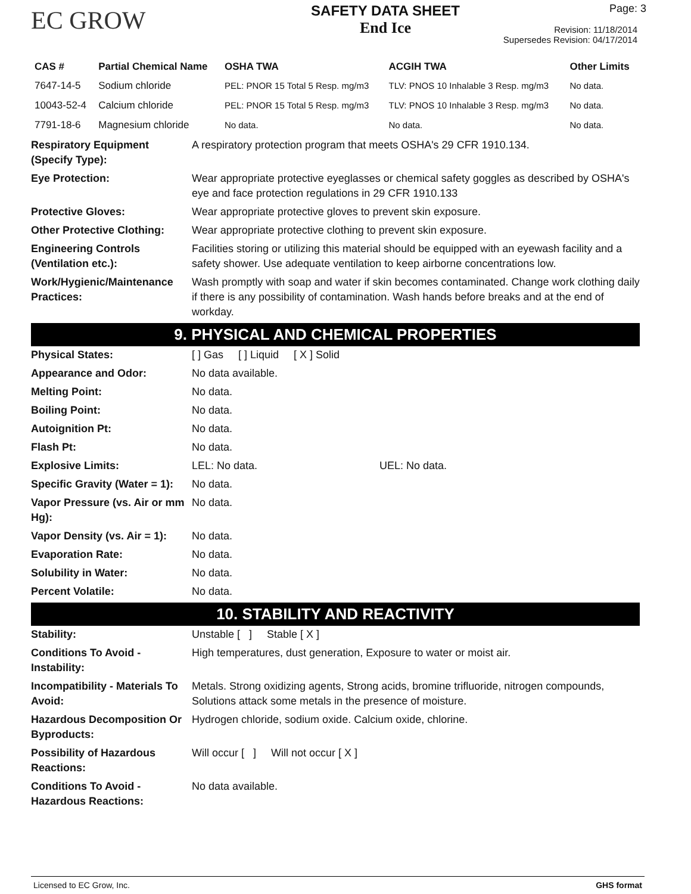EC GROW
SAFETY DATA SHEET
End Ice
Page: 3
Revision: 11/18/2014
Supersedes Revision: 04/17/2014
| CAS # | Partial Chemical Name | OSHA TWA | ACGIH TWA | Other Limits |
| --- | --- | --- | --- | --- |
| 7647-14-5 | Sodium chloride | PEL: PNOR 15 Total 5 Resp. mg/m3 | TLV: PNOS 10 Inhalable 3 Resp. mg/m3 | No data. |
| 10043-52-4 | Calcium chloride | PEL: PNOR 15 Total 5 Resp. mg/m3 | TLV: PNOS 10 Inhalable 3 Resp. mg/m3 | No data. |
| 7791-18-6 | Magnesium chloride | No data. | No data. | No data. |
| Respiratory Equipment (Specify Type): | A respiratory protection program that meets OSHA's 29 CFR 1910.134. |
| Eye Protection: | Wear appropriate protective eyeglasses or chemical safety goggles as described by OSHA's eye and face protection regulations in 29 CFR 1910.133 |
| Protective Gloves: | Wear appropriate protective gloves to prevent skin exposure. |
| Other Protective Clothing: | Wear appropriate protective clothing to prevent skin exposure. |
| Engineering Controls (Ventilation etc.): | Facilities storing or utilizing this material should be equipped with an eyewash facility and a safety shower. Use adequate ventilation to keep airborne concentrations low. |
| Work/Hygienic/Maintenance Practices: | Wash promptly with soap and water if skin becomes contaminated. Change work clothing daily if there is any possibility of contamination. Wash hands before breaks and at the end of workday. |
9. PHYSICAL AND CHEMICAL PROPERTIES
| Physical States: | [ ] Gas [ ] Liquid [ X ] Solid |
| Appearance and Odor: | No data available. |
| Melting Point: | No data. |
| Boiling Point: | No data. |
| Autoignition Pt: | No data. |
| Flash Pt: | No data. |
| Explosive Limits: | LEL: No data. UEL: No data. |
| Specific Gravity (Water = 1): | No data. |
| Vapor Pressure (vs. Air or mm Hg): | No data. |
| Vapor Density (vs. Air = 1): | No data. |
| Evaporation Rate: | No data. |
| Solubility in Water: | No data. |
| Percent Volatile: | No data. |
10. STABILITY AND REACTIVITY
| Stability: | Unstable [ ] Stable [ X ] |
| Conditions To Avoid - Instability: | High temperatures, dust generation, Exposure to water or moist air. |
| Incompatibility - Materials To Avoid: | Metals. Strong oxidizing agents, Strong acids, bromine trifluoride, nitrogen compounds, Solutions attack some metals in the presence of moisture. |
| Hazardous Decomposition Or Byproducts: | Hydrogen chloride, sodium oxide. Calcium oxide, chlorine. |
| Possibility of Hazardous Reactions: | Will occur [ ] Will not occur [ X ] |
| Conditions To Avoid - Hazardous Reactions: | No data available. |
Licensed to EC Grow, Inc. GHS format